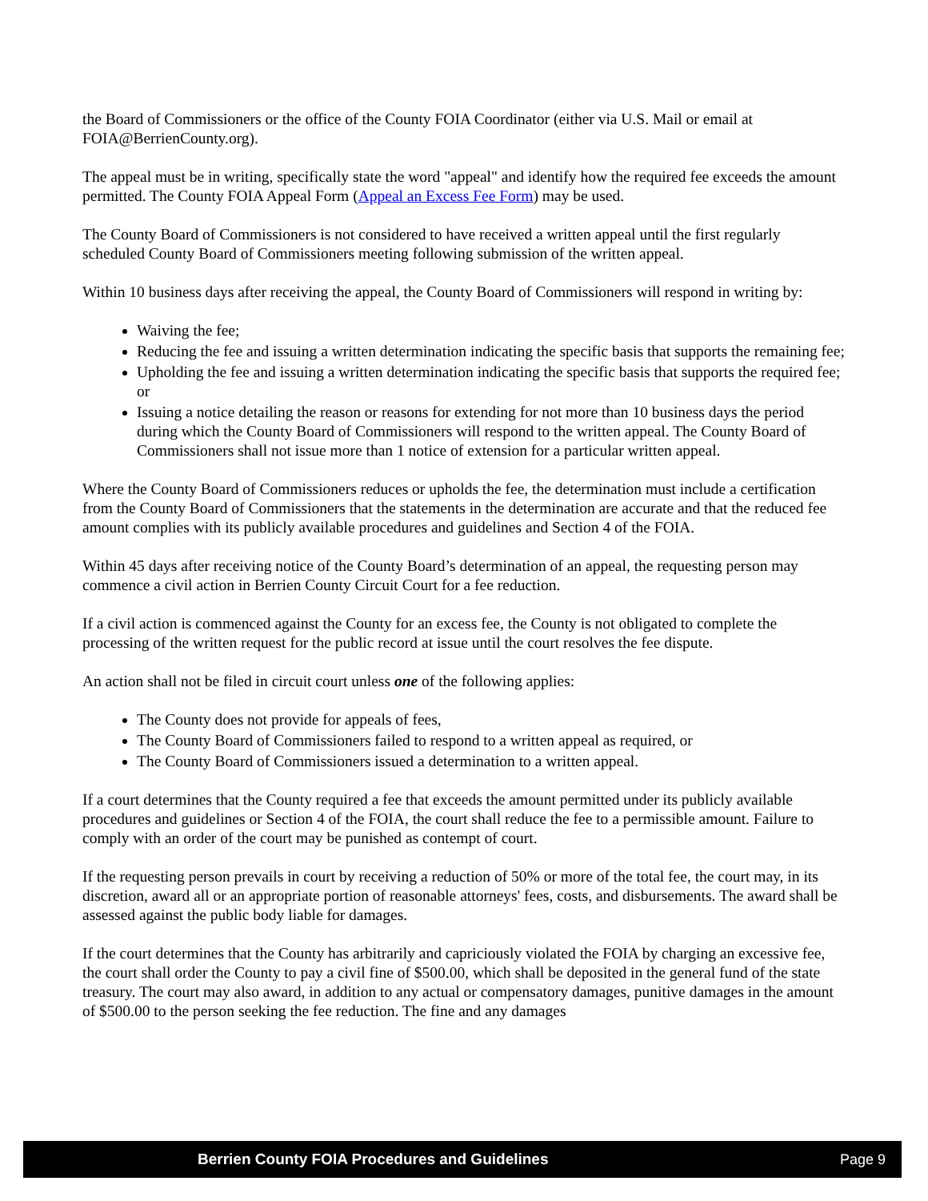the Board of Commissioners or the office of the County FOIA Coordinator (either via U.S. Mail or email at FOIA@BerrienCounty.org).
The appeal must be in writing, specifically state the word "appeal" and identify how the required fee exceeds the amount permitted. The County FOIA Appeal Form (Appeal an Excess Fee Form) may be used.
The County Board of Commissioners is not considered to have received a written appeal until the first regularly scheduled County Board of Commissioners meeting following submission of the written appeal.
Within 10 business days after receiving the appeal, the County Board of Commissioners will respond in writing by:
Waiving the fee;
Reducing the fee and issuing a written determination indicating the specific basis that supports the remaining fee;
Upholding the fee and issuing a written determination indicating the specific basis that supports the required fee; or
Issuing a notice detailing the reason or reasons for extending for not more than 10 business days the period during which the County Board of Commissioners will respond to the written appeal. The County Board of Commissioners shall not issue more than 1 notice of extension for a particular written appeal.
Where the County Board of Commissioners reduces or upholds the fee, the determination must include a certification from the County Board of Commissioners that the statements in the determination are accurate and that the reduced fee amount complies with its publicly available procedures and guidelines and Section 4 of the FOIA.
Within 45 days after receiving notice of the County Board’s determination of an appeal, the requesting person may commence a civil action in Berrien County Circuit Court for a fee reduction.
If a civil action is commenced against the County for an excess fee, the County is not obligated to complete the processing of the written request for the public record at issue until the court resolves the fee dispute.
An action shall not be filed in circuit court unless one of the following applies:
The County does not provide for appeals of fees,
The County Board of Commissioners failed to respond to a written appeal as required, or
The County Board of Commissioners issued a determination to a written appeal.
If a court determines that the County required a fee that exceeds the amount permitted under its publicly available procedures and guidelines or Section 4 of the FOIA, the court shall reduce the fee to a permissible amount. Failure to comply with an order of the court may be punished as contempt of court.
If the requesting person prevails in court by receiving a reduction of 50% or more of the total fee, the court may, in its discretion, award all or an appropriate portion of reasonable attorneys' fees, costs, and disbursements. The award shall be assessed against the public body liable for damages.
If the court determines that the County has arbitrarily and capriciously violated the FOIA by charging an excessive fee, the court shall order the County to pay a civil fine of $500.00, which shall be deposited in the general fund of the state treasury. The court may also award, in addition to any actual or compensatory damages, punitive damages in the amount of $500.00 to the person seeking the fee reduction. The fine and any damages
Berrien County FOIA Procedures and Guidelines Page 9